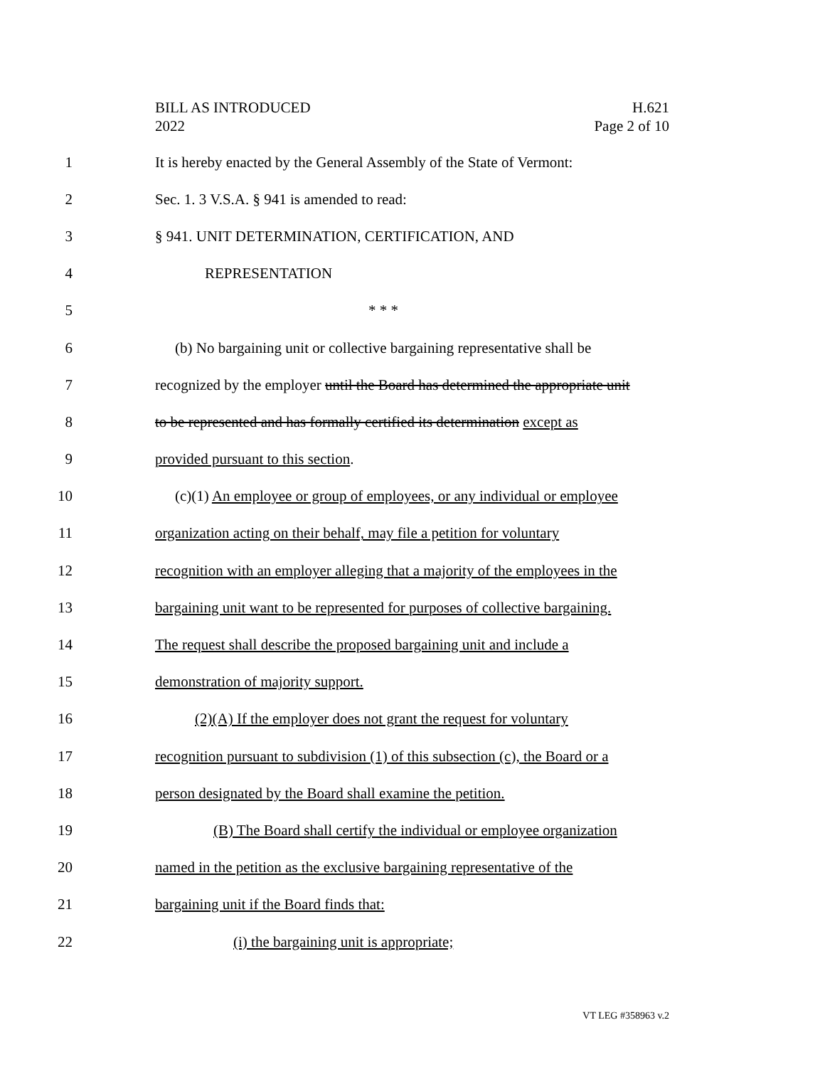BILL AS INTRODUCED
2022
H.621
Page 2 of 10
1 It is hereby enacted by the General Assembly of the State of Vermont:
2 Sec. 1. 3 V.S.A. § 941 is amended to read:
3 § 941. UNIT DETERMINATION, CERTIFICATION, AND
4 REPRESENTATION
5 * * *
6 (b) No bargaining unit or collective bargaining representative shall be
7 recognized by the employer until the Board has determined the appropriate unit
8 to be represented and has formally certified its determination except as
9 provided pursuant to this section.
10 (c)(1) An employee or group of employees, or any individual or employee
11 organization acting on their behalf, may file a petition for voluntary
12 recognition with an employer alleging that a majority of the employees in the
13 bargaining unit want to be represented for purposes of collective bargaining.
14 The request shall describe the proposed bargaining unit and include a
15 demonstration of majority support.
16 (2)(A) If the employer does not grant the request for voluntary
17 recognition pursuant to subdivision (1) of this subsection (c), the Board or a
18 person designated by the Board shall examine the petition.
19 (B) The Board shall certify the individual or employee organization
20 named in the petition as the exclusive bargaining representative of the
21 bargaining unit if the Board finds that:
22 (i) the bargaining unit is appropriate;
VT LEG #358963 v.2